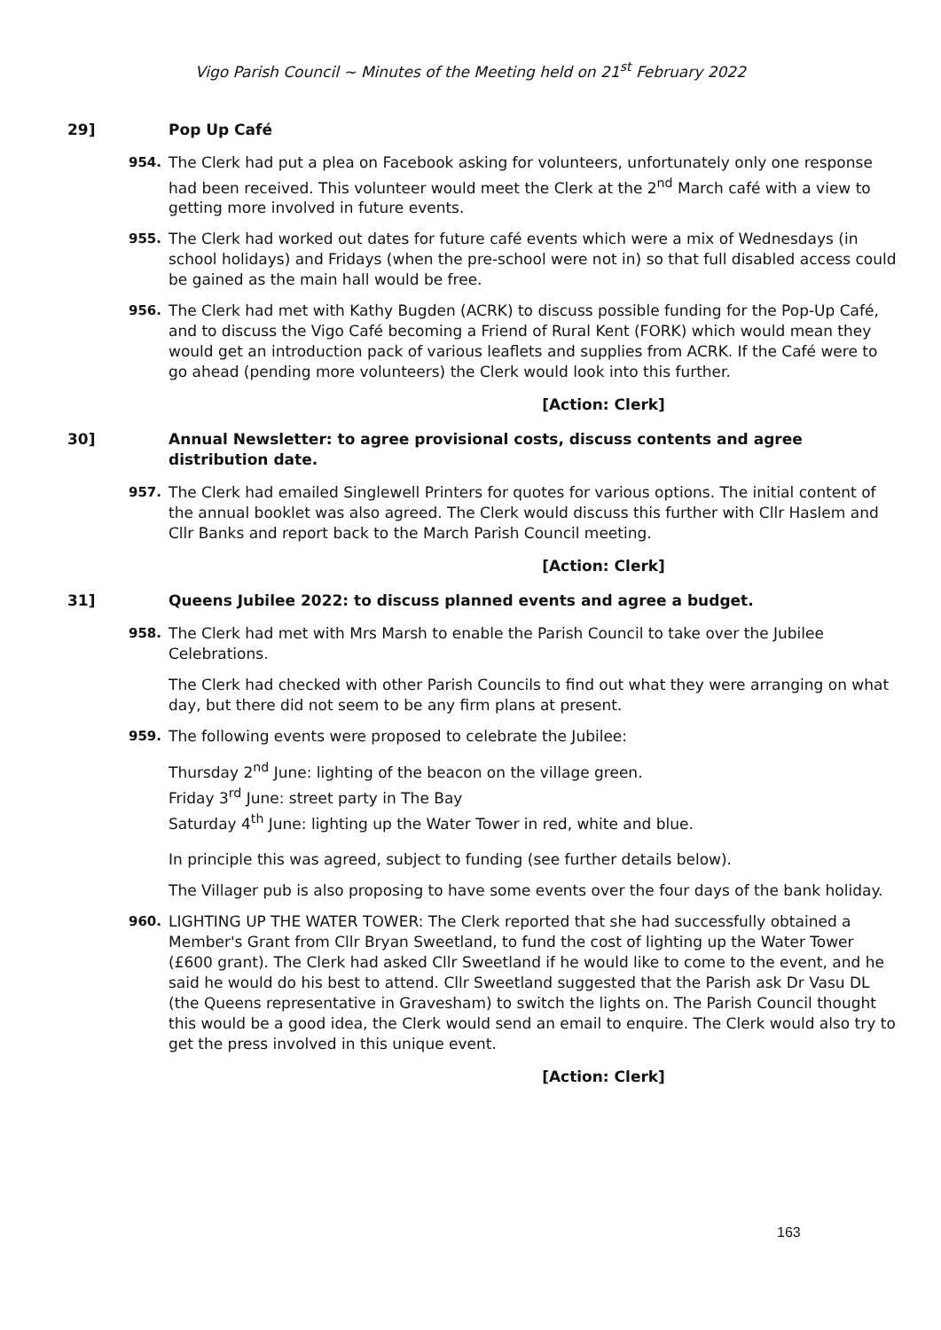Vigo Parish Council ~ Minutes of the Meeting held on 21<sup>st</sup> February 2022
29] Pop Up Café
954. The Clerk had put a plea on Facebook asking for volunteers, unfortunately only one response had been received. This volunteer would meet the Clerk at the 2<sup>nd</sup> March café with a view to getting more involved in future events.
955. The Clerk had worked out dates for future café events which were a mix of Wednesdays (in school holidays) and Fridays (when the pre-school were not in) so that full disabled access could be gained as the main hall would be free.
956. The Clerk had met with Kathy Bugden (ACRK) to discuss possible funding for the Pop-Up Café, and to discuss the Vigo Café becoming a Friend of Rural Kent (FORK) which would mean they would get an introduction pack of various leaflets and supplies from ACRK. If the Café were to go ahead (pending more volunteers) the Clerk would look into this further.
[Action: Clerk]
30] Annual Newsletter: to agree provisional costs, discuss contents and agree distribution date.
957. The Clerk had emailed Singlewell Printers for quotes for various options. The initial content of the annual booklet was also agreed. The Clerk would discuss this further with Cllr Haslem and Cllr Banks and report back to the March Parish Council meeting.
[Action: Clerk]
31] Queens Jubilee 2022: to discuss planned events and agree a budget.
958. The Clerk had met with Mrs Marsh to enable the Parish Council to take over the Jubilee Celebrations.
The Clerk had checked with other Parish Councils to find out what they were arranging on what day, but there did not seem to be any firm plans at present.
959. The following events were proposed to celebrate the Jubilee:
Thursday 2<sup>nd</sup> June: lighting of the beacon on the village green.
Friday 3<sup>rd</sup> June: street party in The Bay
Saturday 4<sup>th</sup> June: lighting up the Water Tower in red, white and blue.
In principle this was agreed, subject to funding (see further details below).
The Villager pub is also proposing to have some events over the four days of the bank holiday.
960. LIGHTING UP THE WATER TOWER: The Clerk reported that she had successfully obtained a Member's Grant from Cllr Bryan Sweetland, to fund the cost of lighting up the Water Tower (£600 grant). The Clerk had asked Cllr Sweetland if he would like to come to the event, and he said he would do his best to attend. Cllr Sweetland suggested that the Parish ask Dr Vasu DL (the Queens representative in Gravesham) to switch the lights on. The Parish Council thought this would be a good idea, the Clerk would send an email to enquire. The Clerk would also try to get the press involved in this unique event.
[Action: Clerk]
163